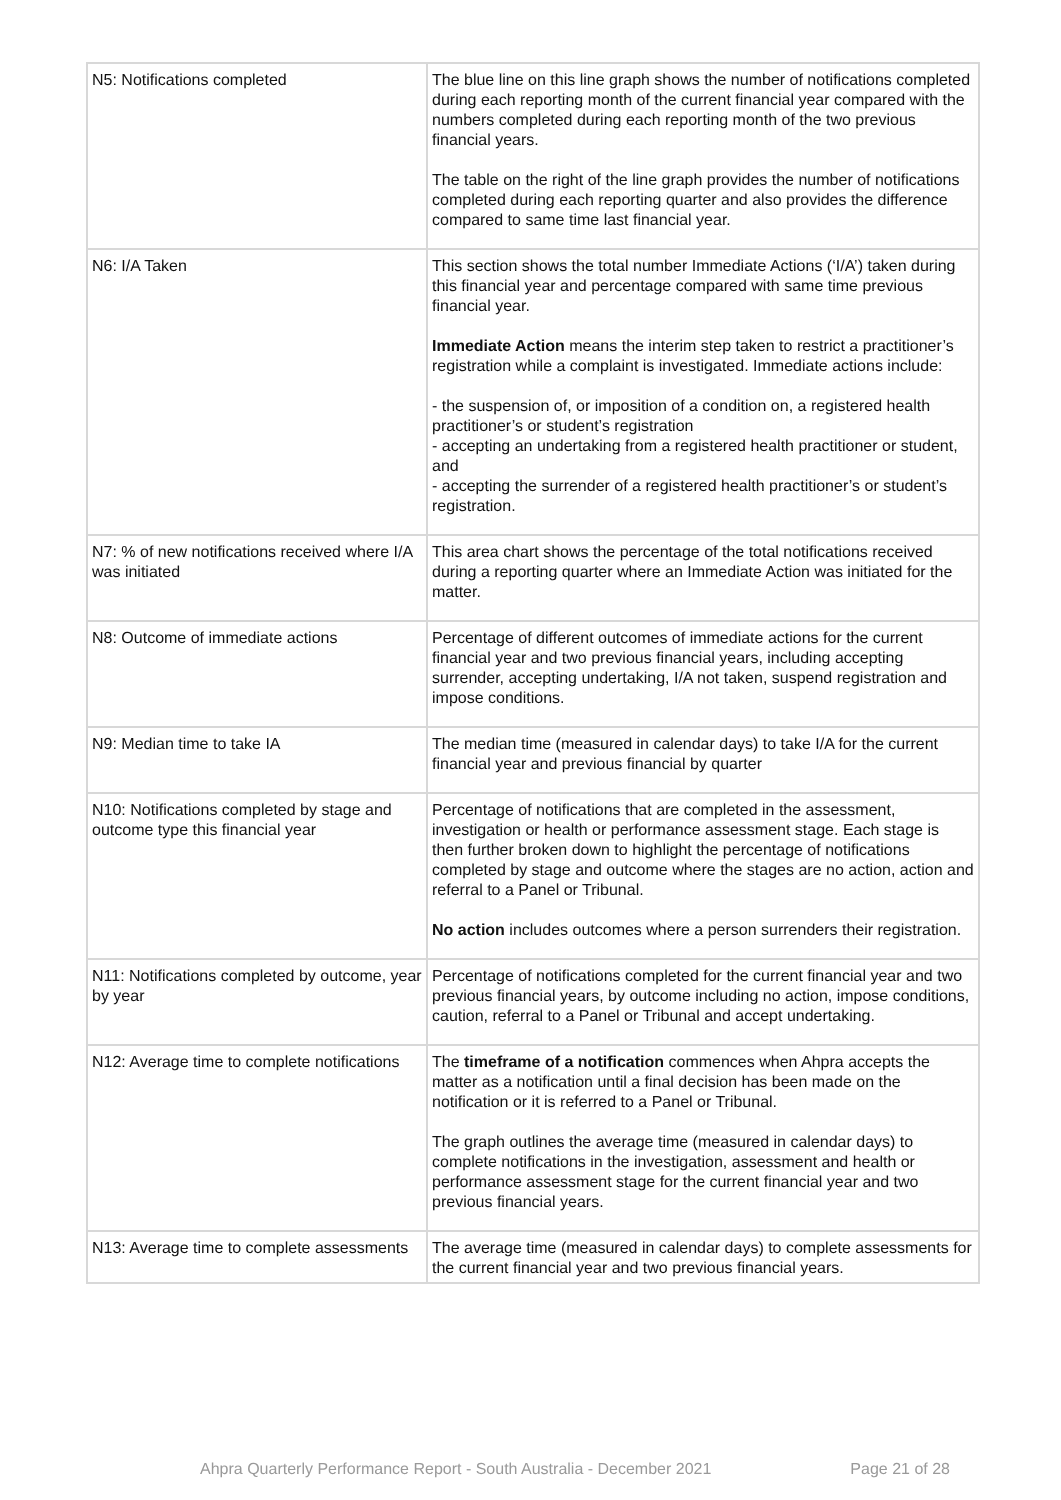| N5: Notifications completed | The blue line on this line graph shows the number of notifications completed during each reporting month of the current financial year compared with the numbers completed during each reporting month of the two previous financial years. The table on the right of the line graph provides the number of notifications completed during each reporting quarter and also provides the difference compared to same time last financial year. |
| N6: I/A Taken | This section shows the total number Immediate Actions (‘I/A’) taken during this financial year and percentage compared with same time previous financial year. Immediate Action means the interim step taken to restrict a practitioner’s registration while a complaint is investigated. Immediate actions include: - the suspension of, or imposition of a condition on, a registered health practitioner’s or student’s registration - accepting an undertaking from a registered health practitioner or student, and - accepting the surrender of a registered health practitioner’s or student’s registration. |
| N7: % of new notifications received where I/A was initiated | This area chart shows the percentage of the total notifications received during a reporting quarter where an Immediate Action was initiated for the matter. |
| N8: Outcome of immediate actions | Percentage of different outcomes of immediate actions for the current financial year and two previous financial years, including accepting surrender, accepting undertaking, I/A not taken, suspend registration and impose conditions. |
| N9: Median time to take IA | The median time (measured in calendar days) to take I/A for the current financial year and previous financial by quarter |
| N10: Notifications completed by stage and outcome type this financial year | Percentage of notifications that are completed in the assessment, investigation or health or performance assessment stage. Each stage is then further broken down to highlight the percentage of notifications completed by stage and outcome where the stages are no action, action and referral to a Panel or Tribunal. No action includes outcomes where a person surrenders their registration. |
| N11: Notifications completed by outcome, year by year | Percentage of notifications completed for the current financial year and two previous financial years, by outcome including no action, impose conditions, caution, referral to a Panel or Tribunal and accept undertaking. |
| N12: Average time to complete notifications | The timeframe of a notification commences when Ahpra accepts the matter as a notification until a final decision has been made on the notification or it is referred to a Panel or Tribunal. The graph outlines the average time (measured in calendar days) to complete notifications in the investigation, assessment and health or performance assessment stage for the current financial year and two previous financial years. |
| N13: Average time to complete assessments | The average time (measured in calendar days) to complete assessments for the current financial year and two previous financial years. |
Ahpra Quarterly Performance Report - South Australia - December 2021 Page 21 of 28